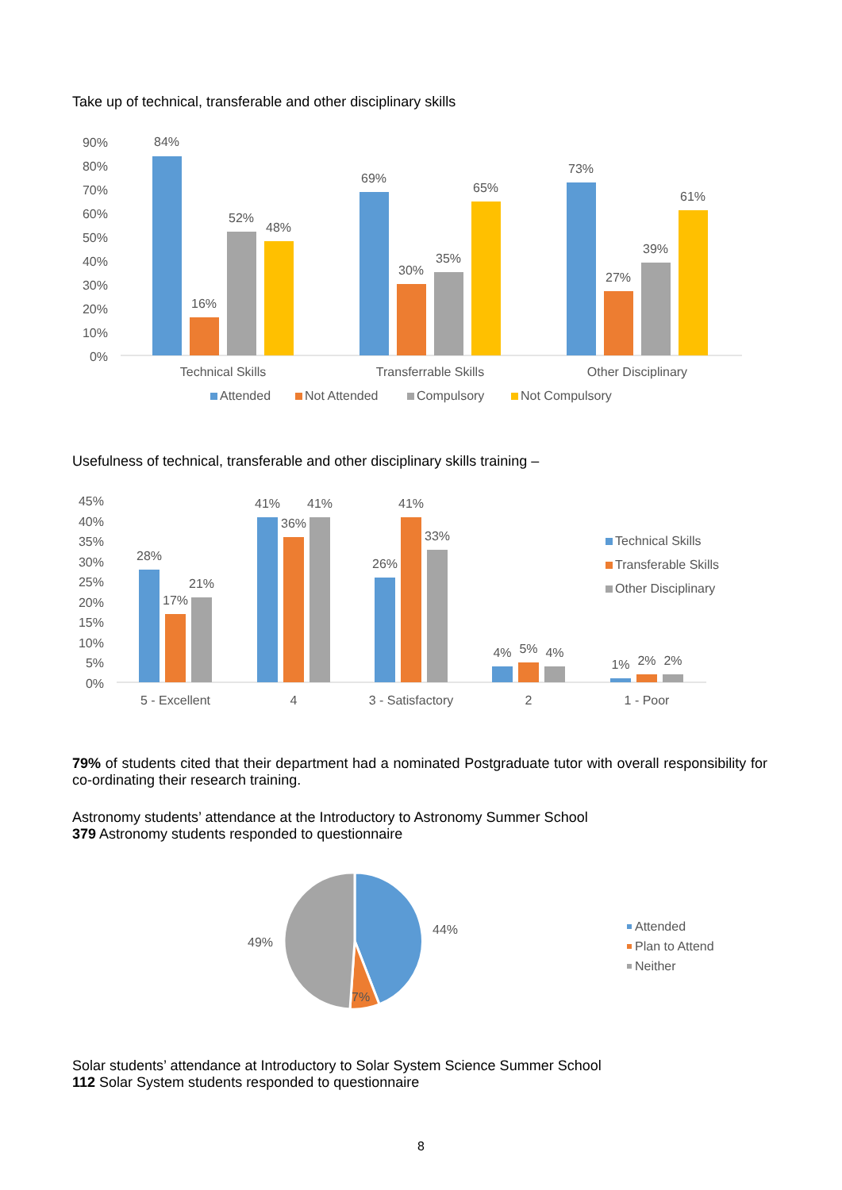Take up of technical, transferable and other disciplinary skills
90%
80%
70%
60%
50%
40%
30%
20%
10%
0%
84%
16%
52%
48%
69%
30%
35%
65%
73%
27%
39%
61%
Technical Skills
Transferrable Skills
Other Disciplinary
Attended
Not Attended
Compulsory
Not Compulsory
Usefulness of technical, transferable and other disciplinary skills training –
45%
40%
35%
30%
25%
20%
15%
10%
5%
0%
28%
17%
21%
41%
36%
41%
26%
41%
33%
4%
5%
4%
1%
2%
2%
5 - Excellent
4
3 - Satisfactory
2
1 - Poor
Technical Skills
Transferable Skills
Other Disciplinary
79% of students cited that their department had a nominated Postgraduate tutor with overall responsibility for co-ordinating their research training.
Astronomy students’ attendance at the Introductory to Astronomy Summer School
379 Astronomy students responded to questionnaire
44%
49%
7%
Attended
Plan to Attend
Neither
Solar students’ attendance at Introductory to Solar System Science Summer School
112 Solar System students responded to questionnaire
8